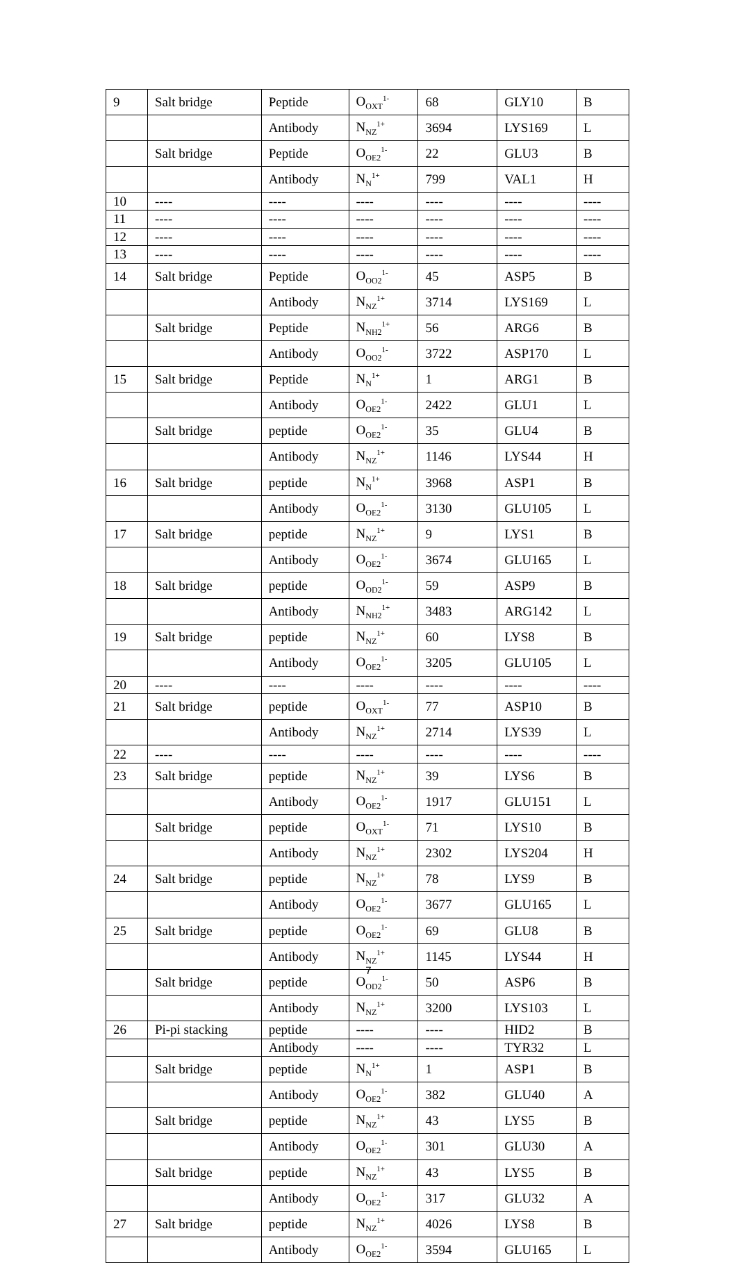| 9 | Salt bridge | Peptide | O<sub>OXT</sub><sup>1-</sup> | 68 | GLY10 | B |
| | | Antibody | N<sub>NZ</sub><sup>1+</sup> | 3694 | LYS169 | L |
| | Salt bridge | Peptide | O<sub>OE2</sub><sup>1-</sup> | 22 | GLU3 | B |
| | | Antibody | N<sub>N</sub><sup>1+</sup> | 799 | VAL1 | H |
| 10 | ---- | ---- | ---- | ---- | ---- | ---- |
| 11 | ---- | ---- | ---- | ---- | ---- | ---- |
| 12 | ---- | ---- | ---- | ---- | ---- | ---- |
| 13 | ---- | ---- | ---- | ---- | ---- | ---- |
| 14 | Salt bridge | Peptide | O<sub>OO2</sub><sup>1-</sup> | 45 | ASP5 | B |
| | | Antibody | N<sub>NZ</sub><sup>1+</sup> | 3714 | LYS169 | L |
| | Salt bridge | Peptide | N<sub>NH2</sub><sup>1+</sup> | 56 | ARG6 | B |
| | | Antibody | O<sub>OO2</sub><sup>1-</sup> | 3722 | ASP170 | L |
| 15 | Salt bridge | Peptide | N<sub>N</sub><sup>1+</sup> | 1 | ARG1 | B |
| | | Antibody | O<sub>OE2</sub><sup>1-</sup> | 2422 | GLU1 | L |
| | Salt bridge | peptide | O<sub>OE2</sub><sup>1-</sup> | 35 | GLU4 | B |
| | | Antibody | N<sub>NZ</sub><sup>1+</sup> | 1146 | LYS44 | H |
| 16 | Salt bridge | peptide | N<sub>N</sub><sup>1+</sup> | 3968 | ASP1 | B |
| | | Antibody | O<sub>OE2</sub><sup>1-</sup> | 3130 | GLU105 | L |
| 17 | Salt bridge | peptide | N<sub>NZ</sub><sup>1+</sup> | 9 | LYS1 | B |
| | | Antibody | O<sub>OE2</sub><sup>1-</sup> | 3674 | GLU165 | L |
| 18 | Salt bridge | peptide | O<sub>OD2</sub><sup>1-</sup> | 59 | ASP9 | B |
| | | Antibody | N<sub>NH2</sub><sup>1+</sup> | 3483 | ARG142 | L |
| 19 | Salt bridge | peptide | N<sub>NZ</sub><sup>1+</sup> | 60 | LYS8 | B |
| | | Antibody | O<sub>OE2</sub><sup>1-</sup> | 3205 | GLU105 | L |
| 20 | ---- | ---- | ---- | ---- | ---- | ---- |
| 21 | Salt bridge | peptide | O<sub>OXT</sub><sup>1-</sup> | 77 | ASP10 | B |
| | | Antibody | N<sub>NZ</sub><sup>1+</sup> | 2714 | LYS39 | L |
| 22 | ---- | ---- | ---- | ---- | ---- | ---- |
| 23 | Salt bridge | peptide | N<sub>NZ</sub><sup>1+</sup> | 39 | LYS6 | B |
| | | Antibody | O<sub>OE2</sub><sup>1-</sup> | 1917 | GLU151 | L |
| | Salt bridge | peptide | O<sub>OXT</sub><sup>1-</sup> | 71 | LYS10 | B |
| | | Antibody | N<sub>NZ</sub><sup>1+</sup> | 2302 | LYS204 | H |
| 24 | Salt bridge | peptide | N<sub>NZ</sub><sup>1+</sup> | 78 | LYS9 | B |
| | | Antibody | O<sub>OE2</sub><sup>1-</sup> | 3677 | GLU165 | L |
| 25 | Salt bridge | peptide | O<sub>OE2</sub><sup>1-</sup> | 69 | GLU8 | B |
| | | Antibody | N<sub>NZ</sub><sup>1+</sup> | 1145 | LYS44 | H |
| | Salt bridge | peptide | O<sub>OD2</sub><sup>1-</sup> | 50 | ASP6 | B |
| | | Antibody | N<sub>NZ</sub><sup>1+</sup> | 3200 | LYS103 | L |
| 26 | Pi-pi stacking | peptide | ---- | ---- | HID2 | B |
| | | Antibody | ---- | ---- | TYR32 | L |
| | Salt bridge | peptide | N<sub>N</sub><sup>1+</sup> | 1 | ASP1 | B |
| | | Antibody | O<sub>OE2</sub><sup>1-</sup> | 382 | GLU40 | A |
| | Salt bridge | peptide | N<sub>NZ</sub><sup>1+</sup> | 43 | LYS5 | B |
| | | Antibody | O<sub>OE2</sub><sup>1-</sup> | 301 | GLU30 | A |
| | Salt bridge | peptide | N<sub>NZ</sub><sup>1+</sup> | 43 | LYS5 | B |
| | | Antibody | O<sub>OE2</sub><sup>1-</sup> | 317 | GLU32 | A |
| 27 | Salt bridge | peptide | N<sub>NZ</sub><sup>1+</sup> | 4026 | LYS8 | B |
| | | Antibody | O<sub>OE2</sub><sup>1-</sup> | 3594 | GLU165 | L |
7